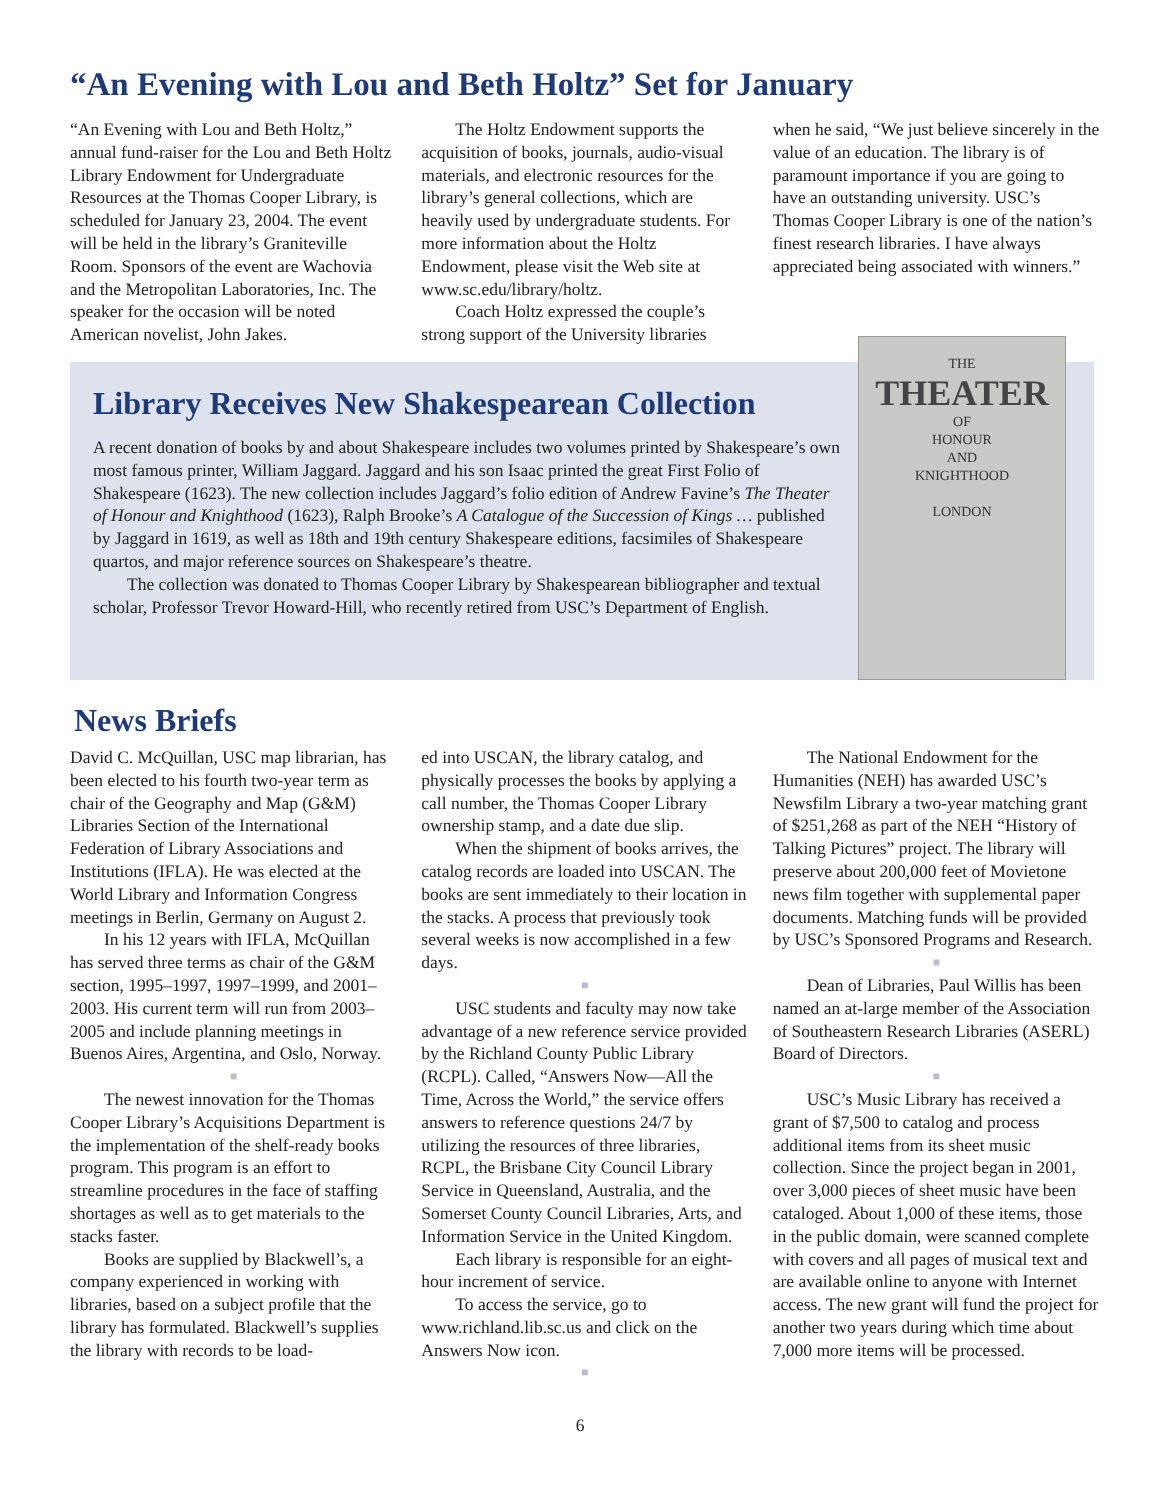“An Evening with Lou and Beth Holtz” Set for January
“An Evening with Lou and Beth Holtz,” annual fund-raiser for the Lou and Beth Holtz Library Endowment for Undergraduate Resources at the Thomas Cooper Library, is scheduled for January 23, 2004. The event will be held in the library’s Graniteville Room. Sponsors of the event are Wachovia and the Metropolitan Laboratories, Inc. The speaker for the occasion will be noted American novelist, John Jakes.
The Holtz Endowment supports the acquisition of books, journals, audio-visual materials, and electronic resources for the library’s general collections, which are heavily used by undergraduate students. For more information about the Holtz Endowment, please visit the Web site at www.sc.edu/library/holtz.
Coach Holtz expressed the couple’s strong support of the University libraries
when he said, “We just believe sincerely in the value of an education. The library is of paramount importance if you are going to have an outstanding university. USC’s Thomas Cooper Library is one of the nation’s finest research libraries. I have always appreciated being associated with winners.”
Library Receives New Shakespearean Collection
A recent donation of books by and about Shakespeare includes two volumes printed by Shakespeare’s own most famous printer, William Jaggard. Jaggard and his son Isaac printed the great First Folio of Shakespeare (1623). The new collection includes Jaggard’s folio edition of Andrew Favine’s The Theater of Honour and Knighthood (1623), Ralph Brooke’s A Catalogue of the Succession of Kings … published by Jaggard in 1619, as well as 18th and 19th century Shakespeare editions, facsimiles of Shakespeare quartos, and major reference sources on Shakespeare’s theatre.
The collection was donated to Thomas Cooper Library by Shakespearean bibliographer and textual scholar, Professor Trevor Howard-Hill, who recently retired from USC’s Department of English.
THE
THEATER
OF
HONOUR
AND
KNIGHTHOOD
LONDON
News Briefs
David C. McQuillan, USC map librarian, has been elected to his fourth two-year term as chair of the Geography and Map (G&M) Libraries Section of the International Federation of Library Associations and Institutions (IFLA). He was elected at the World Library and Information Congress meetings in Berlin, Germany on August 2.
In his 12 years with IFLA, McQuillan has served three terms as chair of the G&M section, 1995–1997, 1997–1999, and 2001–2003. His current term will run from 2003–2005 and include planning meetings in Buenos Aires, Argentina, and Oslo, Norway.
■
The newest innovation for the Thomas Cooper Library’s Acquisitions Department is the implementation of the shelf-ready books program. This program is an effort to streamline procedures in the face of staffing shortages as well as to get materials to the stacks faster.
Books are supplied by Blackwell’s, a company experienced in working with libraries, based on a subject profile that the library has formulated. Blackwell’s supplies the library with records to be load-
ed into USCAN, the library catalog, and physically processes the books by applying a call number, the Thomas Cooper Library ownership stamp, and a date due slip.
When the shipment of books arrives, the catalog records are loaded into USCAN. The books are sent immediately to their location in the stacks. A process that previously took several weeks is now accomplished in a few days.
■
USC students and faculty may now take advantage of a new reference service provided by the Richland County Public Library (RCPL). Called, “Answers Now—All the Time, Across the World,” the service offers answers to reference questions 24/7 by utilizing the resources of three libraries, RCPL, the Brisbane City Council Library Service in Queensland, Australia, and the Somerset County Council Libraries, Arts, and Information Service in the United Kingdom.
Each library is responsible for an eight-hour increment of service.
To access the service, go to www.richland.lib.sc.us and click on the Answers Now icon.
■
The National Endowment for the Humanities (NEH) has awarded USC’s Newsfilm Library a two-year matching grant of $251,268 as part of the NEH “History of Talking Pictures” project. The library will preserve about 200,000 feet of Movietone news film together with supplemental paper documents. Matching funds will be provided by USC’s Sponsored Programs and Research.
■
Dean of Libraries, Paul Willis has been named an at-large member of the Association of Southeastern Research Libraries (ASERL) Board of Directors.
■
USC’s Music Library has received a grant of $7,500 to catalog and process additional items from its sheet music collection. Since the project began in 2001, over 3,000 pieces of sheet music have been cataloged. About 1,000 of these items, those in the public domain, were scanned complete with covers and all pages of musical text and are available online to anyone with Internet access. The new grant will fund the project for another two years during which time about 7,000 more items will be processed.
6